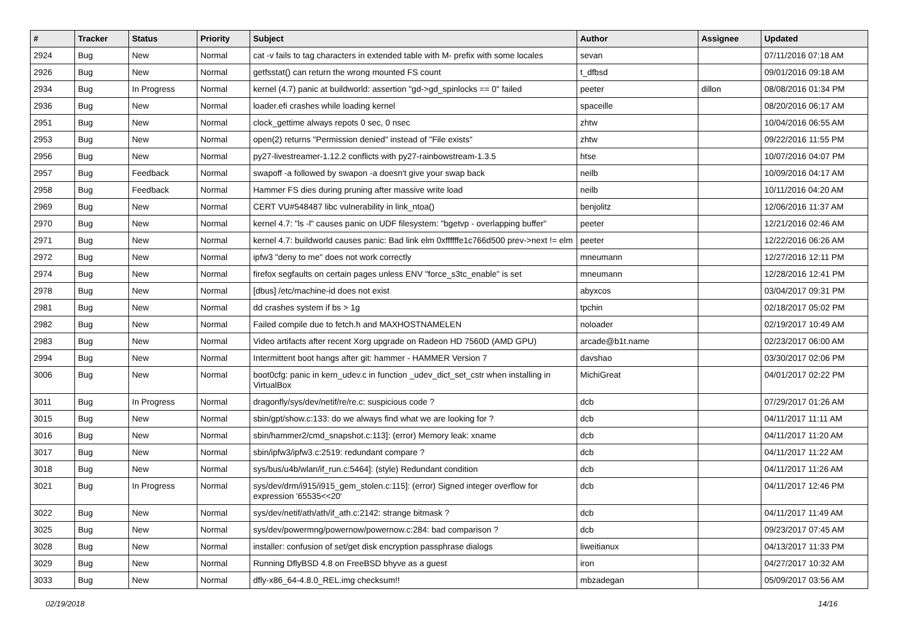| # | Tracker | Status | Priority | Subject | Author | Assignee | Updated |
| --- | --- | --- | --- | --- | --- | --- | --- |
| 2924 | Bug | New | Normal | cat -v fails to tag characters in extended table with M- prefix with some locales | sevan | | 07/11/2016 07:18 AM |
| 2926 | Bug | New | Normal | getfsstat() can return the wrong mounted FS count | t_dfbsd | | 09/01/2016 09:18 AM |
| 2934 | Bug | In Progress | Normal | kernel (4.7) panic at buildworld: assertion "gd->gd_spinlocks == 0" failed | peeter | dillon | 08/08/2016 01:34 PM |
| 2936 | Bug | New | Normal | loader.efi crashes while loading kernel | spaceille | | 08/20/2016 06:17 AM |
| 2951 | Bug | New | Normal | clock_gettime always repots 0 sec, 0 nsec | zhtw | | 10/04/2016 06:55 AM |
| 2953 | Bug | New | Normal | open(2) returns "Permission denied" instead of "File exists" | zhtw | | 09/22/2016 11:55 PM |
| 2956 | Bug | New | Normal | py27-livestreamer-1.12.2 conflicts with py27-rainbowstream-1.3.5 | htse | | 10/07/2016 04:07 PM |
| 2957 | Bug | Feedback | Normal | swapoff -a followed by swapon -a doesn't give your swap back | neilb | | 10/09/2016 04:17 AM |
| 2958 | Bug | Feedback | Normal | Hammer FS dies during pruning after massive write load | neilb | | 10/11/2016 04:20 AM |
| 2969 | Bug | New | Normal | CERT VU#548487 libc vulnerability in link_ntoa() | benjolitz | | 12/06/2016 11:37 AM |
| 2970 | Bug | New | Normal | kernel 4.7: "ls -l" causes panic on UDF filesystem: "bgetvp - overlapping buffer" | peeter | | 12/21/2016 02:46 AM |
| 2971 | Bug | New | Normal | kernel 4.7: buildworld causes panic: Bad link elm 0xffffffe1c766d500 prev->next != elm | peeter | | 12/22/2016 06:26 AM |
| 2972 | Bug | New | Normal | ipfw3 "deny to me" does not work correctly | mneumann | | 12/27/2016 12:11 PM |
| 2974 | Bug | New | Normal | firefox segfaults on certain pages unless ENV "force_s3tc_enable" is set | mneumann | | 12/28/2016 12:41 PM |
| 2978 | Bug | New | Normal | [dbus] /etc/machine-id does not exist | abyxcos | | 03/04/2017 09:31 PM |
| 2981 | Bug | New | Normal | dd crashes system if bs > 1g | tpchin | | 02/18/2017 05:02 PM |
| 2982 | Bug | New | Normal | Failed compile due to fetch.h and MAXHOSTNAMELEN | noloader | | 02/19/2017 10:49 AM |
| 2983 | Bug | New | Normal | Video artifacts after recent Xorg upgrade on Radeon HD 7560D (AMD GPU) | arcade@b1t.name | | 02/23/2017 06:00 AM |
| 2994 | Bug | New | Normal | Intermittent boot hangs after git: hammer - HAMMER Version 7 | davshao | | 03/30/2017 02:06 PM |
| 3006 | Bug | New | Normal | boot0cfg: panic in kern_udev.c in function _udev_dict_set_cstr when installing in VirtualBox | MichiGreat | | 04/01/2017 02:22 PM |
| 3011 | Bug | In Progress | Normal | dragonfly/sys/dev/netif/re/re.c: suspicious code ? | dcb | | 07/29/2017 01:26 AM |
| 3015 | Bug | New | Normal | sbin/gpt/show.c:133: do we always find what we are looking for ? | dcb | | 04/11/2017 11:11 AM |
| 3016 | Bug | New | Normal | sbin/hammer2/cmd_snapshot.c:113]: (error) Memory leak: xname | dcb | | 04/11/2017 11:20 AM |
| 3017 | Bug | New | Normal | sbin/ipfw3/ipfw3.c:2519: redundant compare ? | dcb | | 04/11/2017 11:22 AM |
| 3018 | Bug | New | Normal | sys/bus/u4b/wlan/if_run.c:5464]: (style) Redundant condition | dcb | | 04/11/2017 11:26 AM |
| 3021 | Bug | In Progress | Normal | sys/dev/drm/i915/i915_gem_stolen.c:115]: (error) Signed integer overflow for expression '65535<<20' | dcb | | 04/11/2017 12:46 PM |
| 3022 | Bug | New | Normal | sys/dev/netif/ath/ath/if_ath.c:2142: strange bitmask ? | dcb | | 04/11/2017 11:49 AM |
| 3025 | Bug | New | Normal | sys/dev/powermng/powernow/powernow.c:284: bad comparison ? | dcb | | 09/23/2017 07:45 AM |
| 3028 | Bug | New | Normal | installer: confusion of set/get disk encryption passphrase dialogs | liweitianux | | 04/13/2017 11:33 PM |
| 3029 | Bug | New | Normal | Running DflyBSD 4.8 on FreeBSD bhyve as a guest | iron | | 04/27/2017 10:32 AM |
| 3033 | Bug | New | Normal | dfly-x86_64-4.8.0_REL.img checksum!! | mbzadegan | | 05/09/2017 03:56 AM |
02/19/2018 14/16